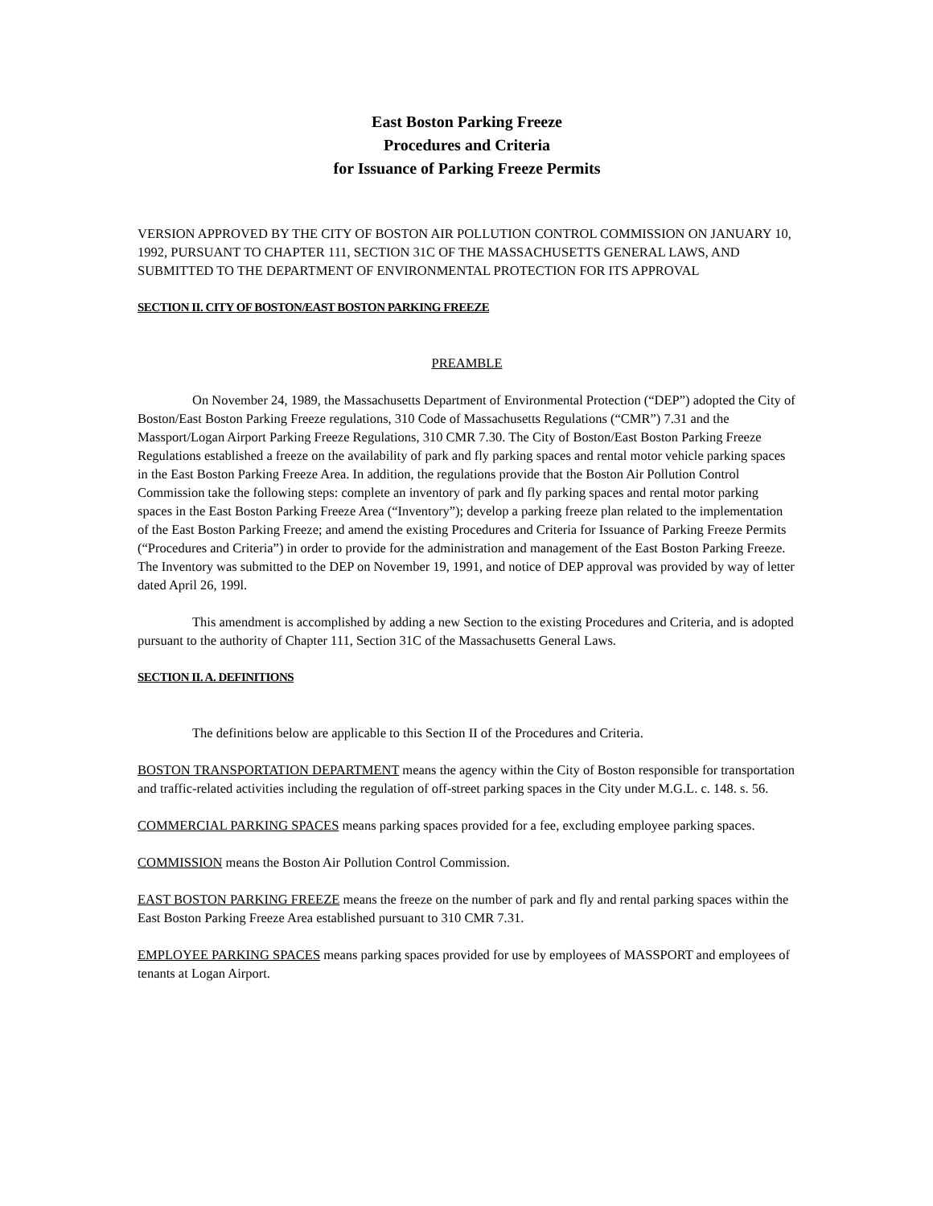East Boston Parking Freeze
Procedures and Criteria
for Issuance of Parking Freeze Permits
VERSION APPROVED BY THE CITY OF BOSTON AIR POLLUTION CONTROL COMMISSION ON JANUARY 10, 1992, PURSUANT TO CHAPTER 111, SECTION 31C OF THE MASSACHUSETTS GENERAL LAWS, AND SUBMITTED TO THE DEPARTMENT OF ENVIRONMENTAL PROTECTION FOR ITS APPROVAL
SECTION II. CITY OF BOSTON/EAST BOSTON PARKING FREEZE
PREAMBLE
On November 24, 1989, the Massachusetts Department of Environmental Protection (“DEP”) adopted the City of Boston/East Boston Parking Freeze regulations, 310 Code of Massachusetts Regulations (“CMR”) 7.31 and the Massport/Logan Airport Parking Freeze Regulations, 310 CMR 7.30. The City of Boston/East Boston Parking Freeze Regulations established a freeze on the availability of park and fly parking spaces and rental motor vehicle parking spaces in the East Boston Parking Freeze Area. In addition, the regulations provide that the Boston Air Pollution Control Commission take the following steps: complete an inventory of park and fly parking spaces and rental motor parking spaces in the East Boston Parking Freeze Area (“Inventory”); develop a parking freeze plan related to the implementation of the East Boston Parking Freeze; and amend the existing Procedures and Criteria for Issuance of Parking Freeze Permits (“Procedures and Criteria”) in order to provide for the administration and management of the East Boston Parking Freeze. The Inventory was submitted to the DEP on November 19, 1991, and notice of DEP approval was provided by way of letter dated April 26, 199l.
This amendment is accomplished by adding a new Section to the existing Procedures and Criteria, and is adopted pursuant to the authority of Chapter 111, Section 31C of the Massachusetts General Laws.
SECTION II. A. DEFINITIONS
The definitions below are applicable to this Section II of the Procedures and Criteria.
BOSTON TRANSPORTATION DEPARTMENT means the agency within the City of Boston responsible for transportation and traffic-related activities including the regulation of off-street parking spaces in the City under M.G.L. c. 148. s. 56.
COMMERCIAL PARKING SPACES means parking spaces provided for a fee, excluding employee parking spaces.
COMMISSION means the Boston Air Pollution Control Commission.
EAST BOSTON PARKING FREEZE means the freeze on the number of park and fly and rental parking spaces within the East Boston Parking Freeze Area established pursuant to 310 CMR 7.31.
EMPLOYEE PARKING SPACES means parking spaces provided for use by employees of MASSPORT and employees of tenants at Logan Airport.